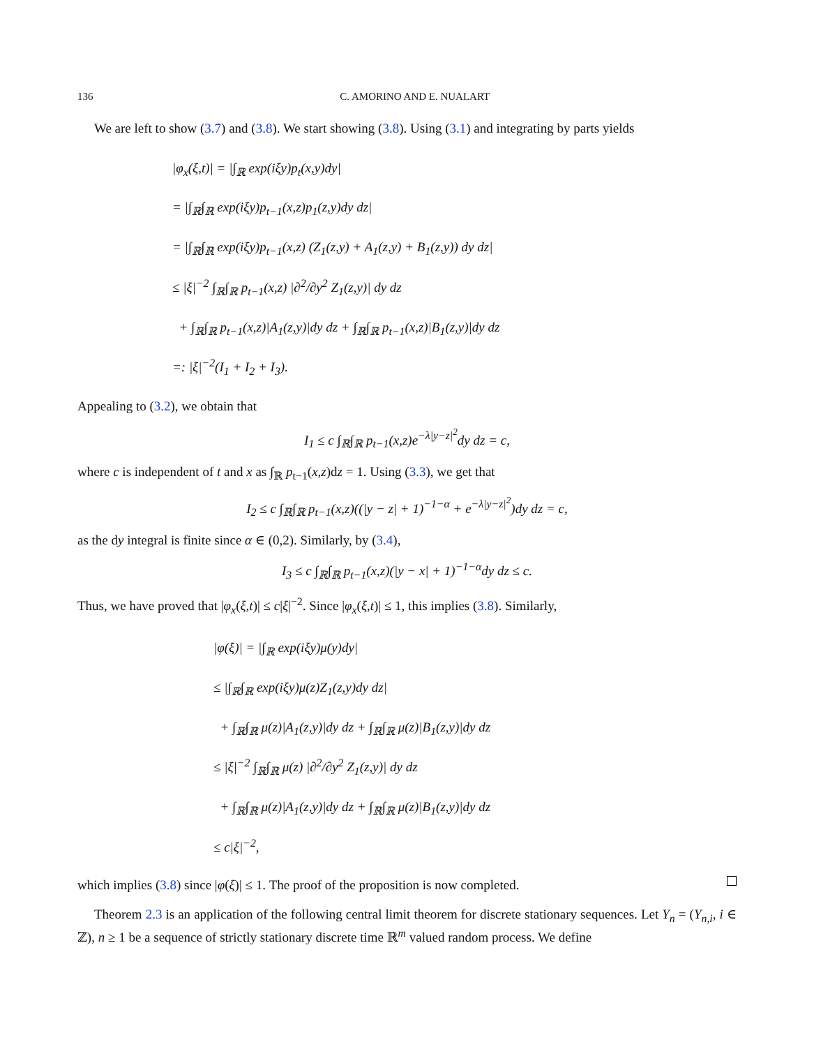136 C. AMORINO AND E. NUALART
We are left to show (3.7) and (3.8). We start showing (3.8). Using (3.1) and integrating by parts yields
|φ<sub>x</sub>(ξ,t)| = |∫<sub>ℝ</sub> exp(iξy)p<sub>t</sub>(x,y)dy|
= |∫<sub>ℝ</sub>∫<sub>ℝ</sub> exp(iξy)p<sub>t−1</sub>(x,z)p<sub>1</sub>(z,y)dy dz|
= |∫<sub>ℝ</sub>∫<sub>ℝ</sub> exp(iξy)p<sub>t−1</sub>(x,z) (Z<sub>1</sub>(z,y) + A<sub>1</sub>(z,y) + B<sub>1</sub>(z,y)) dy dz|
≤ |ξ|<sup>−2</sup> ∫<sub>ℝ</sub>∫<sub>ℝ</sub> p<sub>t−1</sub>(x,z) |∂<sup>2</sup>/∂y<sup>2</sup> Z<sub>1</sub>(z,y)| dy dz
+ ∫<sub>ℝ</sub>∫<sub>ℝ</sub> p<sub>t−1</sub>(x,z)|A<sub>1</sub>(z,y)|dy dz + ∫<sub>ℝ</sub>∫<sub>ℝ</sub> p<sub>t−1</sub>(x,z)|B<sub>1</sub>(z,y)|dy dz
=: |ξ|<sup>−2</sup>(I<sub>1</sub> + I<sub>2</sub> + I<sub>3</sub>).
Appealing to (3.2), we obtain that
I<sub>1</sub> ≤ c ∫<sub>ℝ</sub>∫<sub>ℝ</sub> p<sub>t−1</sub>(x,z)e<sup>−λ|y−z|<sup>2</sup></sup>dy dz = c,
where c is independent of t and x as ∫<sub>ℝ</sub> p<sub>t−1</sub>(x,z)dz = 1. Using (3.3), we get that
I<sub>2</sub> ≤ c ∫<sub>ℝ</sub>∫<sub>ℝ</sub> p<sub>t−1</sub>(x,z)((|y − z| + 1)<sup>−1−α</sup> + e<sup>−λ|y−z|<sup>2</sup></sup>)dy dz = c,
as the dy integral is finite since α ∈ (0,2). Similarly, by (3.4),
I<sub>3</sub> ≤ c ∫<sub>ℝ</sub>∫<sub>ℝ</sub> p<sub>t−1</sub>(x,z)(|y − x| + 1)<sup>−1−α</sup>dy dz ≤ c.
Thus, we have proved that |φ<sub>x</sub>(ξ,t)| ≤ c|ξ|<sup>−2</sup>. Since |φ<sub>x</sub>(ξ,t)| ≤ 1, this implies (3.8). Similarly,
|φ(ξ)| = |∫<sub>ℝ</sub> exp(iξy)μ(y)dy|
≤ |∫<sub>ℝ</sub>∫<sub>ℝ</sub> exp(iξy)μ(z)Z<sub>1</sub>(z,y)dy dz|
+ ∫<sub>ℝ</sub>∫<sub>ℝ</sub> μ(z)|A<sub>1</sub>(z,y)|dy dz + ∫<sub>ℝ</sub>∫<sub>ℝ</sub> μ(z)|B<sub>1</sub>(z,y)|dy dz
≤ |ξ|<sup>−2</sup> ∫<sub>ℝ</sub>∫<sub>ℝ</sub> μ(z) |∂<sup>2</sup>/∂y<sup>2</sup> Z<sub>1</sub>(z,y)| dy dz
+ ∫<sub>ℝ</sub>∫<sub>ℝ</sub> μ(z)|A<sub>1</sub>(z,y)|dy dz + ∫<sub>ℝ</sub>∫<sub>ℝ</sub> μ(z)|B<sub>1</sub>(z,y)|dy dz
≤ c|ξ|<sup>−2</sup>,
which implies (3.8) since |φ(ξ)| ≤ 1. The proof of the proposition is now completed.
Theorem 2.3 is an application of the following central limit theorem for discrete stationary sequences. Let Y<sub>n</sub> = (Y<sub>n,i</sub>, i ∈ ℤ), n ≥ 1 be a sequence of strictly stationary discrete time ℝ<sup>m</sup> valued random process. We define